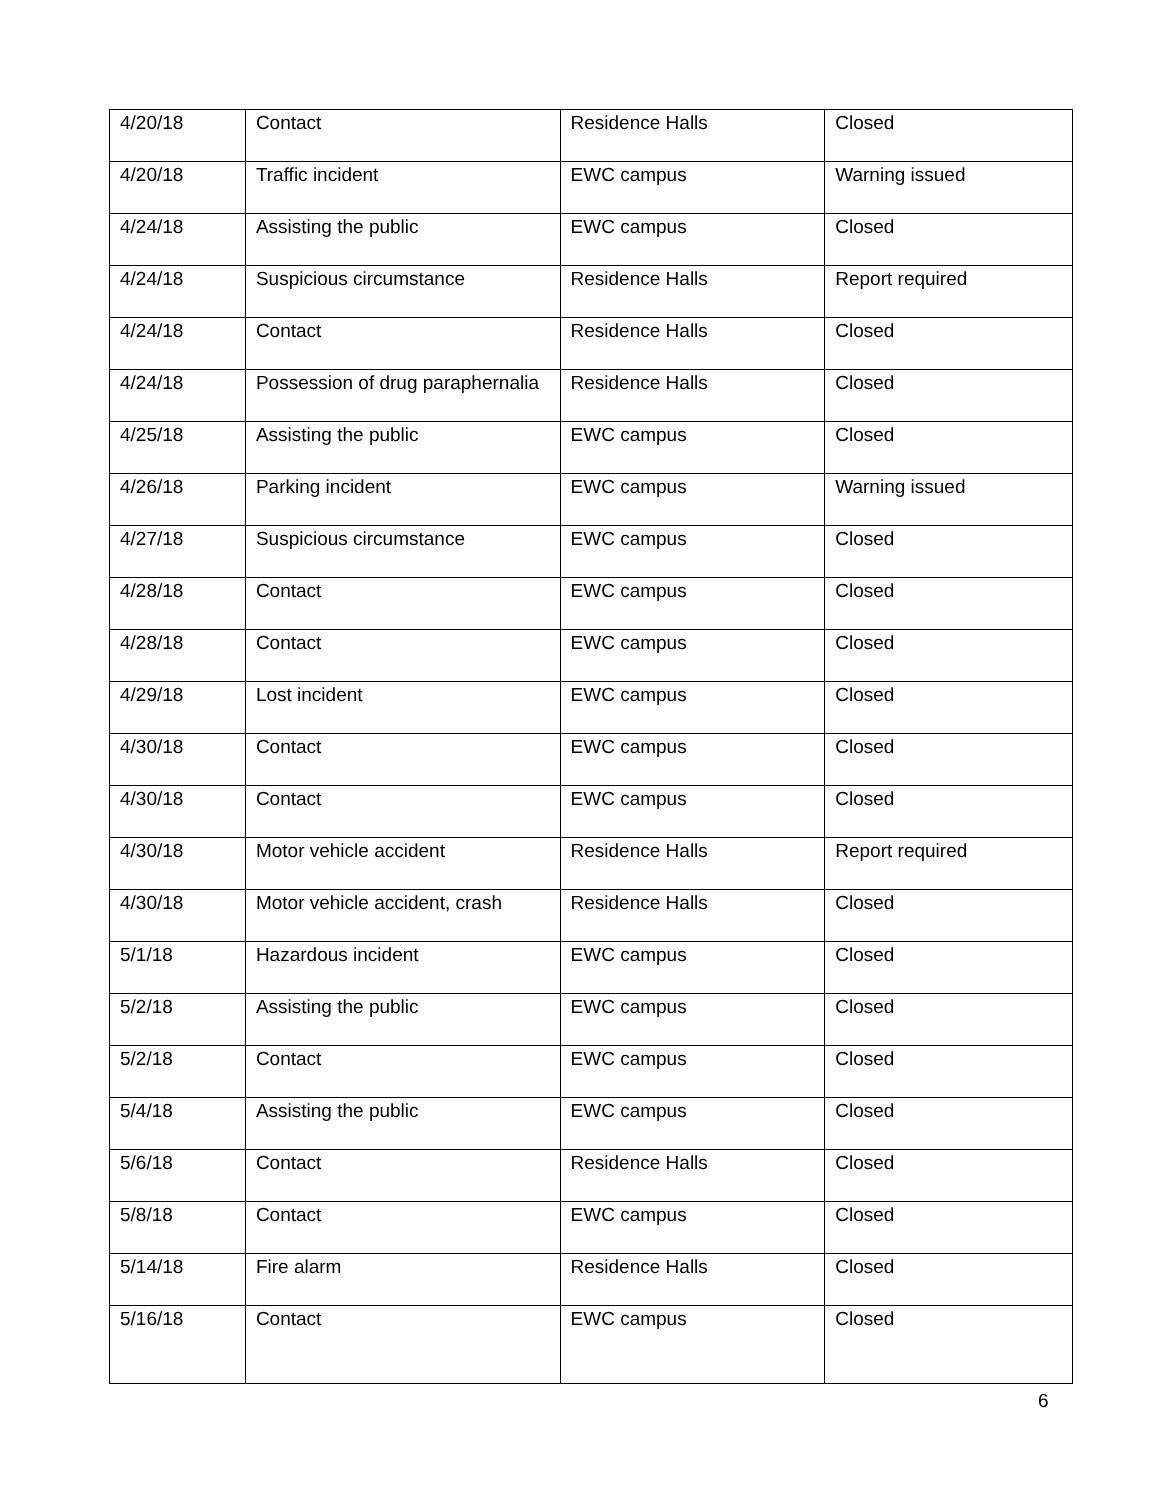| 4/20/18 | Contact | Residence Halls | Closed |
| 4/20/18 | Traffic incident | EWC campus | Warning issued |
| 4/24/18 | Assisting the public | EWC campus | Closed |
| 4/24/18 | Suspicious circumstance | Residence Halls | Report required |
| 4/24/18 | Contact | Residence Halls | Closed |
| 4/24/18 | Possession of drug paraphernalia | Residence Halls | Closed |
| 4/25/18 | Assisting the public | EWC campus | Closed |
| 4/26/18 | Parking incident | EWC campus | Warning issued |
| 4/27/18 | Suspicious circumstance | EWC campus | Closed |
| 4/28/18 | Contact | EWC campus | Closed |
| 4/28/18 | Contact | EWC campus | Closed |
| 4/29/18 | Lost incident | EWC campus | Closed |
| 4/30/18 | Contact | EWC campus | Closed |
| 4/30/18 | Contact | EWC campus | Closed |
| 4/30/18 | Motor vehicle accident | Residence Halls | Report required |
| 4/30/18 | Motor vehicle accident, crash | Residence Halls | Closed |
| 5/1/18 | Hazardous incident | EWC campus | Closed |
| 5/2/18 | Assisting the public | EWC campus | Closed |
| 5/2/18 | Contact | EWC campus | Closed |
| 5/4/18 | Assisting the public | EWC campus | Closed |
| 5/6/18 | Contact | Residence Halls | Closed |
| 5/8/18 | Contact | EWC campus | Closed |
| 5/14/18 | Fire alarm | Residence Halls | Closed |
| 5/16/18 | Contact | EWC campus | Closed |
6